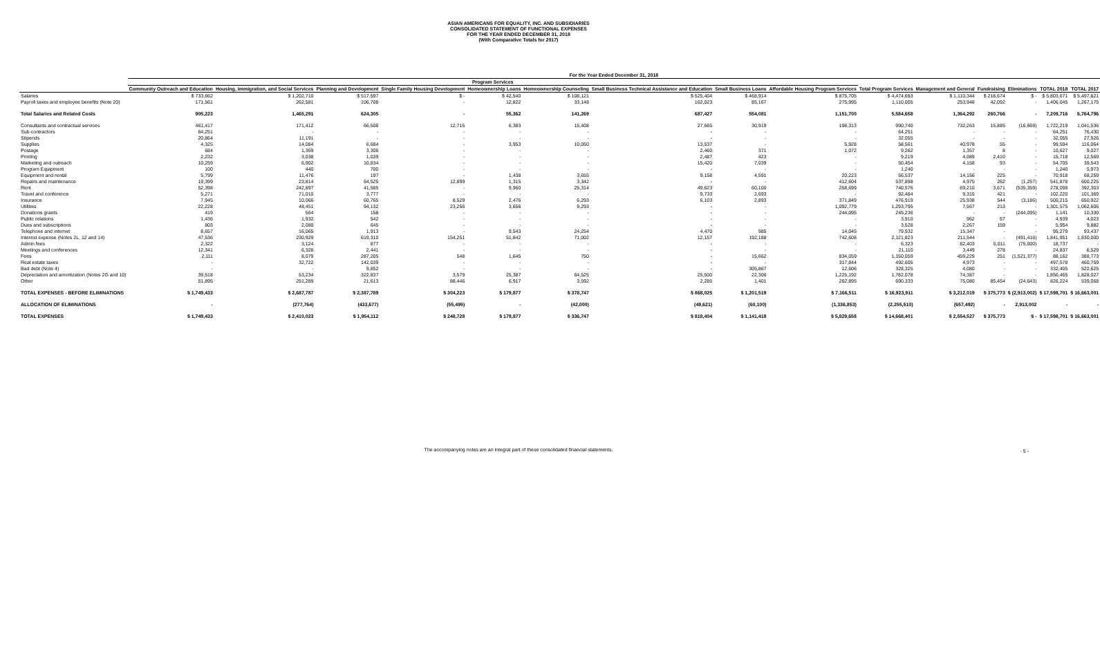ASIAN AMERICANS FOR EQUALITY, INC. AND SUBSIDIARIES
CONSOLIDATED STATEMENT OF FUNCTIONAL EXPENSES
FOR THE YEAR ENDED DECEMBER 31, 2018
(With Comparative Totals for 2017)
| | For the Year Ended December 31, 2018 | | | | | | | | | | | | | | |
| --- | --- | --- | --- | --- | --- | --- | --- | --- | --- | --- | --- | --- | --- | --- | --- |
| | Program Services | | | | | | | | | | | | | | |
| | Community Outreach and Education | Housing, Immigration, and Social Services | Planning and Development | Single Family Housing Development | Homeownership Loans | Homeownership Counseling | Small Business Technical Assistance and Education | Small Business Loans | Affordable Housing Program Services | Total Program Services | Management and General | Fundraising | Eliminations | TOTAL 2018 | TOTAL 2017 |
| Salaries | $ 733,662 | $ 1,202,710 | $ 517,597 | $ - | $ 42,540 | $ 108,121 | $ 525,404 | $ 468,914 | $ 875,705 | $ 4,474,653 | $ 1,110,344 | $ 218,674 | $ - | $ 5,803,671 | $ 5,497,621 |
| Payroll taxes and employee benefits (Note 20) | 171,561 | 262,581 | 106,708 | - | 12,822 | 33,148 | 162,023 | 85,167 | 275,995 | 1,110,005 | 253,948 | 42,092 | - | 1,406,045 | 1,267,175 |
| Total Salaries and Related Costs | 905,223 | 1,465,291 | 624,305 | - | 55,362 | 141,269 | 687,427 | 554,081 | 1,151,700 | 5,584,658 | 1,364,292 | 260,766 | - | 7,209,716 | 6,764,796 |
| Consultants and contractual services | 461,417 | 171,412 | 66,508 | 12,715 | 6,383 | 15,408 | 27,665 | 30,919 | 198,313 | 990,740 | 732,263 | 15,885 | (16,669) | 1,722,219 | 1,041,536 |
| Sub-contractors | 64,251 | - | - | - | - | - | - | - | - | 64,251 | - | - | - | 64,251 | 76,430 |
| Stipends | 20,864 | 11,191 | - | - | - | - | - | - | - | 32,055 | - | - | - | 32,055 | 27,926 |
| Supplies | 4,325 | 14,084 | 6,684 | - | 3,953 | 10,050 | 13,537 | - | 5,928 | 58,561 | 40,978 | 55 | - | 99,594 | 116,064 |
| Postage | 684 | 1,369 | 3,306 | - | - | - | 2,460 | 371 | 1,072 | 9,262 | 1,357 | 8 | - | 10,627 | 9,027 |
| Printing | 2,232 | 3,038 | 1,039 | - | - | - | 2,487 | 423 | - | 9,219 | 4,089 | 2,410 | - | 15,718 | 12,569 |
| Marketing and outreach | 10,259 | 6,902 | 10,834 | - | - | - | 15,420 | 7,039 | - | 50,454 | 4,158 | 93 | - | 54,705 | 39,543 |
| Program Equipment | 100 | 440 | 700 | - | - | - | - | - | - | 1,240 | - | - | - | 1,240 | 5,973 |
| Equipment and rental | 5,799 | 11,476 | 197 | - | 1,438 | 3,655 | 9,158 | 4,591 | 20,223 | 56,537 | 14,156 | 225 | - | 70,918 | 68,259 |
| Repairs and maintenance | 19,399 | 23,814 | 64,525 | 12,899 | 1,315 | 3,342 | - | - | 412,604 | 537,898 | 4,975 | 262 | (1,257) | 541,878 | 600,225 |
| Rent | 52,398 | 242,897 | 41,585 | - | 9,960 | 25,314 | 49,623 | 60,100 | 258,699 | 740,576 | 69,210 | 3,671 | (535,359) | 278,098 | 392,303 |
| Travel and conference | 5,271 | 71,010 | 3,777 | - | - | - | 9,733 | 2,693 | - | 92,484 | 9,315 | 421 | - | 102,220 | 101,369 |
| Insurance | 7,945 | 10,066 | 60,765 | 8,529 | 2,476 | 6,293 | 6,103 | 2,893 | 371,849 | 476,919 | 25,938 | 544 | (3,186) | 500,215 | 650,922 |
| Utilities | 22,228 | 48,451 | 94,132 | 23,256 | 3,656 | 9,293 | - | - | 1,092,779 | 1,293,795 | 7,567 | 213 | - | 1,301,575 | 1,062,606 |
| Donations grants | 419 | 564 | 158 | - | - | - | - | - | 244,095 | 245,236 | - | - | (244,095) | 1,141 | 10,330 |
| Public relations | 1,436 | 1,932 | 542 | - | - | - | - | - | - | 3,910 | 962 | 67 | - | 4,939 | 4,023 |
| Dues and subscriptions | 803 | 2,080 | 645 | - | - | - | - | - | - | 3,528 | 2,267 | 159 | - | 5,954 | 9,882 |
| Telephone and internet | 8,657 | 16,065 | 1,913 | - | 9,543 | 24,254 | 4,470 | 985 | 14,045 | 79,932 | 15,347 | - | - | 95,279 | 93,437 |
| Interest expense (Notes 2L, 12 and 14) | 47,536 | 230,929 | 619,310 | 154,251 | 51,842 | 71,002 | 12,157 | 192,188 | 742,608 | 2,121,823 | 211,544 | - | (491,416) | 1,841,951 | 1,830,000 |
| Admin fees | 2,322 | 3,124 | 877 | - | - | - | - | - | - | 6,323 | 82,403 | 5,011 | (75,000) | 18,737 | - |
| Meetings and conferences | 12,341 | 6,328 | 2,441 | - | - | - | - | - | - | 21,110 | 3,449 | 278 | - | 24,837 | 6,529 |
| Fees | 2,111 | 8,079 | 287,205 | 548 | 1,645 | 750 | - | 15,662 | 834,059 | 1,150,059 | 459,229 | 251 | (1,521,377) | 88,162 | 388,773 |
| Real estate taxes | - | 32,722 | 142,039 | - | - | - | - | - | 317,844 | 492,605 | 4,973 | - | - | 497,578 | 460,759 |
| Bad debt (Note 4) | - | - | 9,852 | - | - | - | - | 305,867 | 12,606 | 328,325 | 4,080 | - | - | 332,405 | 522,625 |
| Depreciation and amortization (Notes 2G and 10) | 39,518 | 53,234 | 322,837 | 3,579 | 25,387 | 64,525 | 25,500 | 22,306 | 1,225,192 | 1,782,078 | 74,387 | - | - | 1,856,465 | 1,828,027 |
| Other | 51,895 | 251,289 | 21,613 | 88,446 | 6,917 | 3,592 | 2,285 | 1,401 | 262,895 | 690,333 | 75,080 | 85,454 | (24,643) | 826,224 | 539,068 |
| TOTAL EXPENSES - BEFORE ELIMINATIONS | $ 1,749,433 | $ 2,687,787 | $ 2,387,789 | $ 304,223 | $ 179,877 | $ 378,747 | $ 868,025 | $ 1,201,519 | $ 7,166,511 | $ 16,923,911 | $ 3,212,019 | $ 375,773 | $ (2,913,002) | $ 17,598,701 | $ 16,663,001 |
| ALLOCATION OF ELIMINATIONS | - | (277,764) | (433,677) | (55,495) | - | (42,000) | (49,621) | (60,100) | (1,336,853) | (2,255,510) | (657,492) | - | 2,913,002 | - | - |
| TOTAL EXPENSES | $ 1,749,433 | $ 2,410,023 | $ 1,954,112 | $ 248,728 | $ 179,877 | $ 336,747 | $ 818,404 | $ 1,141,419 | $ 5,829,658 | $ 14,668,401 | $ 2,554,527 | $ 375,773 | $ - | $ 17,598,701 | $ 16,663,001 |
The accompanying notes are an integral part of these consolidated financial statements.
- 5 -